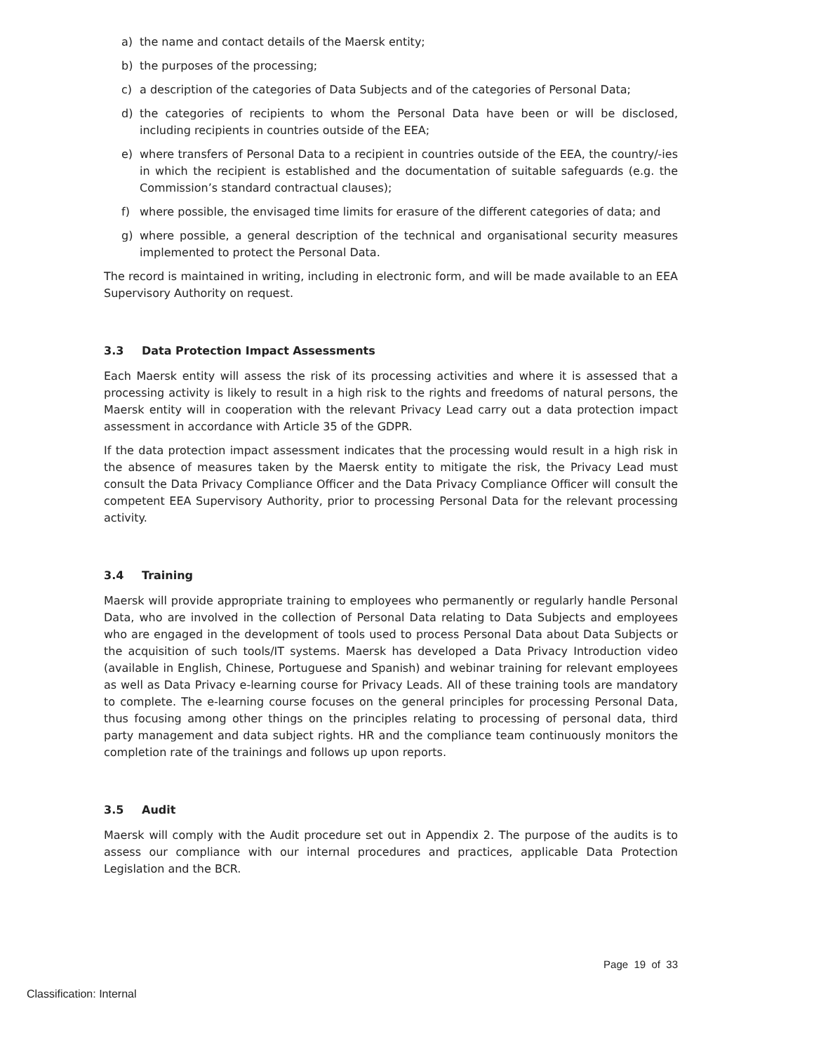a) the name and contact details of the Maersk entity;
b) the purposes of the processing;
c) a description of the categories of Data Subjects and of the categories of Personal Data;
d) the categories of recipients to whom the Personal Data have been or will be disclosed, including recipients in countries outside of the EEA;
e) where transfers of Personal Data to a recipient in countries outside of the EEA, the country/-ies in which the recipient is established and the documentation of suitable safeguards (e.g. the Commission’s standard contractual clauses);
f) where possible, the envisaged time limits for erasure of the different categories of data; and
g) where possible, a general description of the technical and organisational security measures implemented to protect the Personal Data.
The record is maintained in writing, including in electronic form, and will be made available to an EEA Supervisory Authority on request.
3.3 Data Protection Impact Assessments
Each Maersk entity will assess the risk of its processing activities and where it is assessed that a processing activity is likely to result in a high risk to the rights and freedoms of natural persons, the Maersk entity will in cooperation with the relevant Privacy Lead carry out a data protection impact assessment in accordance with Article 35 of the GDPR.
If the data protection impact assessment indicates that the processing would result in a high risk in the absence of measures taken by the Maersk entity to mitigate the risk, the Privacy Lead must consult the Data Privacy Compliance Officer and the Data Privacy Compliance Officer will consult the competent EEA Supervisory Authority, prior to processing Personal Data for the relevant processing activity.
3.4 Training
Maersk will provide appropriate training to employees who permanently or regularly handle Personal Data, who are involved in the collection of Personal Data relating to Data Subjects and employees who are engaged in the development of tools used to process Personal Data about Data Subjects or the acquisition of such tools/IT systems. Maersk has developed a Data Privacy Introduction video (available in English, Chinese, Portuguese and Spanish) and webinar training for relevant employees as well as Data Privacy e-learning course for Privacy Leads. All of these training tools are mandatory to complete. The e-learning course focuses on the general principles for processing Personal Data, thus focusing among other things on the principles relating to processing of personal data, third party management and data subject rights. HR and the compliance team continuously monitors the completion rate of the trainings and follows up upon reports.
3.5 Audit
Maersk will comply with the Audit procedure set out in Appendix 2. The purpose of the audits is to assess our compliance with our internal procedures and practices, applicable Data Protection Legislation and the BCR.
Page 19 of 33
Classification: Internal